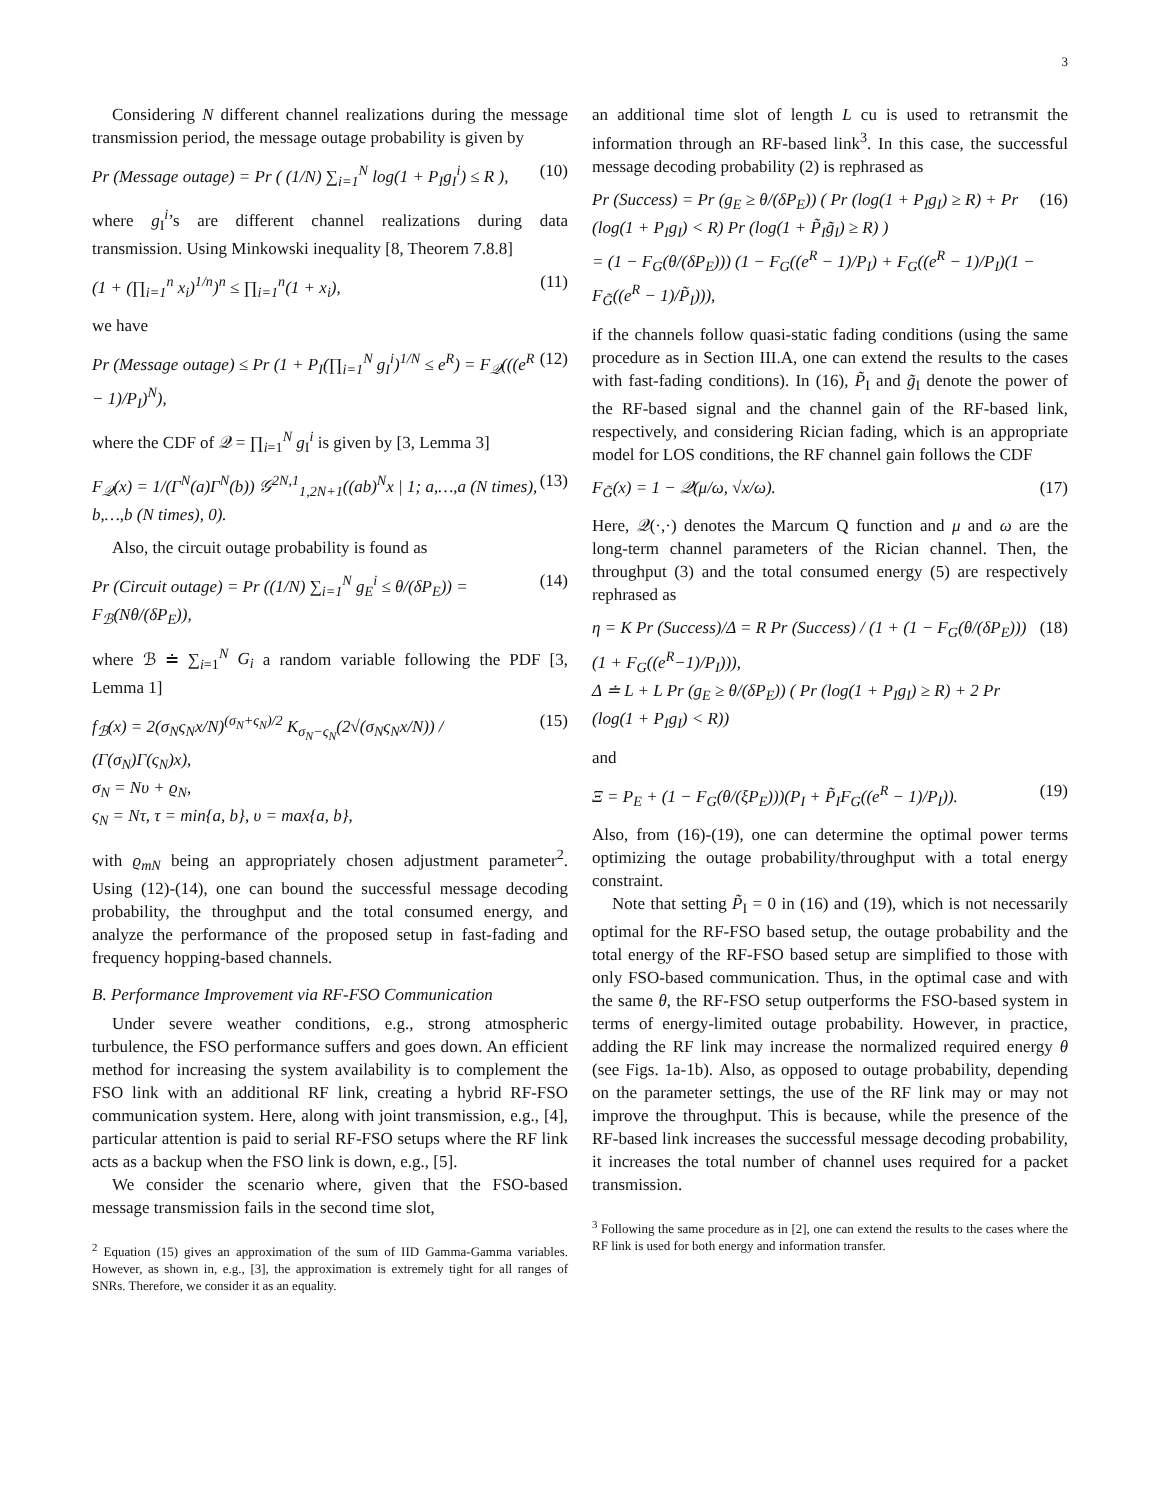3
Considering N different channel realizations during the message transmission period, the message outage probability is given by
Pr (Message outage) = Pr ( (1/N) ∑<sub>i=1</sub><sup>N</sup> log(1 + P<sub>I</sub>g<sub>I</sub><sup>i</sup>) ≤ R ), (10)
where g<sub>I</sub><sup>i</sup>’s are different channel realizations during data transmission. Using Minkowski inequality [8, Theorem 7.8.8]
(1 + (∏<sub>i=1</sub><sup>n</sup> x<sub>i</sub>)<sup>1/n</sup>)<sup>n</sup> ≤ ∏<sub>i=1</sub><sup>n</sup>(1 + x<sub>i</sub>), (11)
we have
Pr (Message outage) ≤ Pr (1 + P<sub>I</sub>(∏<sub>i=1</sub><sup>N</sup> g<sub>I</sub><sup>i</sup>)<sup>1/N</sup> ≤ e<sup>R</sup>) = F<sub>𝒬</sub>(((e<sup>R</sup> − 1)/P<sub>I</sub>)<sup>N</sup>), (12)
where the CDF of 𝒬 = ∏<sub>i=1</sub><sup>N</sup> g<sub>I</sub><sup>i</sup> is given by [3, Lemma 3]
F<sub>𝒬</sub>(x) = 1/(Γ<sup>N</sup>(a)Γ<sup>N</sup>(b)) 𝒢<sup>2N,1</sup><sub>1,2N+1</sub>((ab)<sup>N</sup>x | 1; a,…,a (N times), b,…,b (N times), 0). (13)
Also, the circuit outage probability is found as
Pr (Circuit outage) = Pr ((1/N) ∑<sub>i=1</sub><sup>N</sup> g<sub>E</sub><sup>i</sup> ≤ θ/(δP<sub>E</sub>)) = F<sub>ℬ</sub>(Nθ/(δP<sub>E</sub>)), (14)
where ℬ ≐ ∑<sub>i=1</sub><sup>N</sup> G<sub>i</sub> a random variable following the PDF [3, Lemma 1]
f<sub>ℬ</sub>(x) = 2(σ<sub>N</sub>ς<sub>N</sub>x/N)<sup>(σ<sub>N</sub>+ς<sub>N</sub>)/2</sup> K<sub>σ<sub>N</sub>−ς<sub>N</sub></sub>(2√(σ<sub>N</sub>ς<sub>N</sub>x/N)) / (Γ(σ<sub>N</sub>)Γ(ς<sub>N</sub>)x),
σ<sub>N</sub> = Nυ + ϱ<sub>N</sub>,
ς<sub>N</sub> = Nτ, τ = min{a, b}, υ = max{a, b}, (15)
with ϱ<sub>mN</sub> being an appropriately chosen adjustment parameter<sup>2</sup>. Using (12)-(14), one can bound the successful message decoding probability, the throughput and the total consumed energy, and analyze the performance of the proposed setup in fast-fading and frequency hopping-based channels.
B. Performance Improvement via RF-FSO Communication
Under severe weather conditions, e.g., strong atmospheric turbulence, the FSO performance suffers and goes down. An efficient method for increasing the system availability is to complement the FSO link with an additional RF link, creating a hybrid RF-FSO communication system. Here, along with joint transmission, e.g., [4], particular attention is paid to serial RF-FSO setups where the RF link acts as a backup when the FSO link is down, e.g., [5].
We consider the scenario where, given that the FSO-based message transmission fails in the second time slot,
<sup>2</sup> Equation (15) gives an approximation of the sum of IID Gamma-Gamma variables. However, as shown in, e.g., [3], the approximation is extremely tight for all ranges of SNRs. Therefore, we consider it as an equality.
an additional time slot of length L cu is used to retransmit the information through an RF-based link<sup>3</sup>. In this case, the successful message decoding probability (2) is rephrased as
Pr (Success) = Pr (g<sub>E</sub> ≥ θ/(δP<sub>E</sub>)) ( Pr (log(1 + P<sub>I</sub>g<sub>I</sub>) ≥ R) + Pr (log(1 + P<sub>I</sub>g<sub>I</sub>) < R) Pr (log(1 + P̃<sub>I</sub>g̃<sub>I</sub>) ≥ R) )
= (1 − F<sub>G</sub>(θ/(δP<sub>E</sub>))) (1 − F<sub>G</sub>((e<sup>R</sup> − 1)/P<sub>I</sub>) + F<sub>G</sub>((e<sup>R</sup> − 1)/P<sub>I</sub>)(1 − F<sub>G̃</sub>((e<sup>R</sup> − 1)/P̃<sub>I</sub>))), (16)
if the channels follow quasi-static fading conditions (using the same procedure as in Section III.A, one can extend the results to the cases with fast-fading conditions). In (16), P̃<sub>I</sub> and g̃<sub>I</sub> denote the power of the RF-based signal and the channel gain of the RF-based link, respectively, and considering Rician fading, which is an appropriate model for LOS conditions, the RF channel gain follows the CDF
F<sub>G̃</sub>(x) = 1 − 𝒬(μ/ω, √x/ω). (17)
Here, 𝒬(·,·) denotes the Marcum Q function and μ and ω are the long-term channel parameters of the Rician channel. Then, the throughput (3) and the total consumed energy (5) are respectively rephrased as
η = K Pr (Success)/Δ = R Pr (Success) / (1 + (1 − F<sub>G</sub>(θ/(δP<sub>E</sub>)))(1 + F<sub>G</sub>((e<sup>R</sup>−1)/P<sub>I</sub>))),
Δ ≐ L + L Pr (g<sub>E</sub> ≥ θ/(δP<sub>E</sub>)) ( Pr (log(1 + P<sub>I</sub>g<sub>I</sub>) ≥ R) + 2 Pr (log(1 + P<sub>I</sub>g<sub>I</sub>) < R)) (18)
and
Ξ = P<sub>E</sub> + (1 − F<sub>G</sub>(θ/(ξP<sub>E</sub>)))(P<sub>I</sub> + P̃<sub>I</sub>F<sub>G</sub>((e<sup>R</sup> − 1)/P<sub>I</sub>)). (19)
Also, from (16)-(19), one can determine the optimal power terms optimizing the outage probability/throughput with a total energy constraint.
Note that setting P̃<sub>I</sub> = 0 in (16) and (19), which is not necessarily optimal for the RF-FSO based setup, the outage probability and the total energy of the RF-FSO based setup are simplified to those with only FSO-based communication. Thus, in the optimal case and with the same θ, the RF-FSO setup outperforms the FSO-based system in terms of energy-limited outage probability. However, in practice, adding the RF link may increase the normalized required energy θ (see Figs. 1a-1b). Also, as opposed to outage probability, depending on the parameter settings, the use of the RF link may or may not improve the throughput. This is because, while the presence of the RF-based link increases the successful message decoding probability, it increases the total number of channel uses required for a packet transmission.
<sup>3</sup> Following the same procedure as in [2], one can extend the results to the cases where the RF link is used for both energy and information transfer.